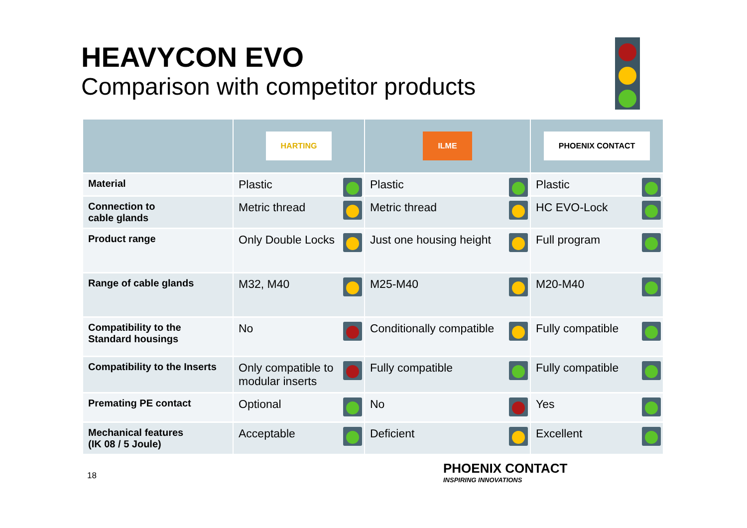HEAVYCON EVO
Comparison with competitor products
| | HARTING | ILME | PHOENIX CONTACT |
| --- | --- | --- | --- |
| Material | Plastic | Plastic | Plastic |
| Connection to cable glands | Metric thread | Metric thread | HC EVO-Lock |
| Product range | Only Double Locks | Just one housing height | Full program |
| Range of cable glands | M32, M40 | M25-M40 | M20-M40 |
| Compatibility to the Standard housings | No | Conditionally compatible | Fully compatible |
| Compatibility to the Inserts | Only compatible to modular inserts | Fully compatible | Fully compatible |
| Premating PE contact | Optional | No | Yes |
| Mechanical features (IK 08 / 5 Joule) | Acceptable | Deficient | Excellent |
18
PHOENIX CONTACT
INSPIRING INNOVATIONS